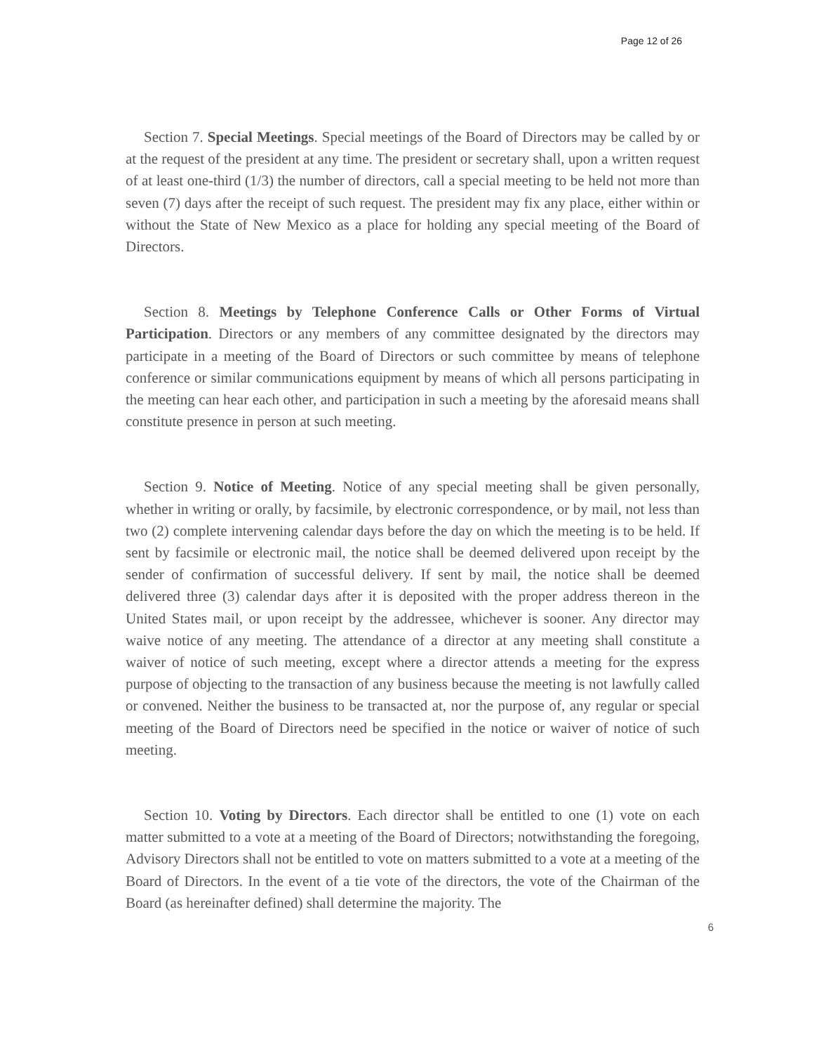Page 12 of 26
Section 7. Special Meetings. Special meetings of the Board of Directors may be called by or at the request of the president at any time. The president or secretary shall, upon a written request of at least one-third (1/3) the number of directors, call a special meeting to be held not more than seven (7) days after the receipt of such request. The president may fix any place, either within or without the State of New Mexico as a place for holding any special meeting of the Board of Directors.
Section 8. Meetings by Telephone Conference Calls or Other Forms of Virtual Participation. Directors or any members of any committee designated by the directors may participate in a meeting of the Board of Directors or such committee by means of telephone conference or similar communications equipment by means of which all persons participating in the meeting can hear each other, and participation in such a meeting by the aforesaid means shall constitute presence in person at such meeting.
Section 9. Notice of Meeting. Notice of any special meeting shall be given personally, whether in writing or orally, by facsimile, by electronic correspondence, or by mail, not less than two (2) complete intervening calendar days before the day on which the meeting is to be held. If sent by facsimile or electronic mail, the notice shall be deemed delivered upon receipt by the sender of confirmation of successful delivery. If sent by mail, the notice shall be deemed delivered three (3) calendar days after it is deposited with the proper address thereon in the United States mail, or upon receipt by the addressee, whichever is sooner. Any director may waive notice of any meeting. The attendance of a director at any meeting shall constitute a waiver of notice of such meeting, except where a director attends a meeting for the express purpose of objecting to the transaction of any business because the meeting is not lawfully called or convened. Neither the business to be transacted at, nor the purpose of, any regular or special meeting of the Board of Directors need be specified in the notice or waiver of notice of such meeting.
Section 10. Voting by Directors. Each director shall be entitled to one (1) vote on each matter submitted to a vote at a meeting of the Board of Directors; notwithstanding the foregoing, Advisory Directors shall not be entitled to vote on matters submitted to a vote at a meeting of the Board of Directors. In the event of a tie vote of the directors, the vote of the Chairman of the Board (as hereinafter defined) shall determine the majority. The
6